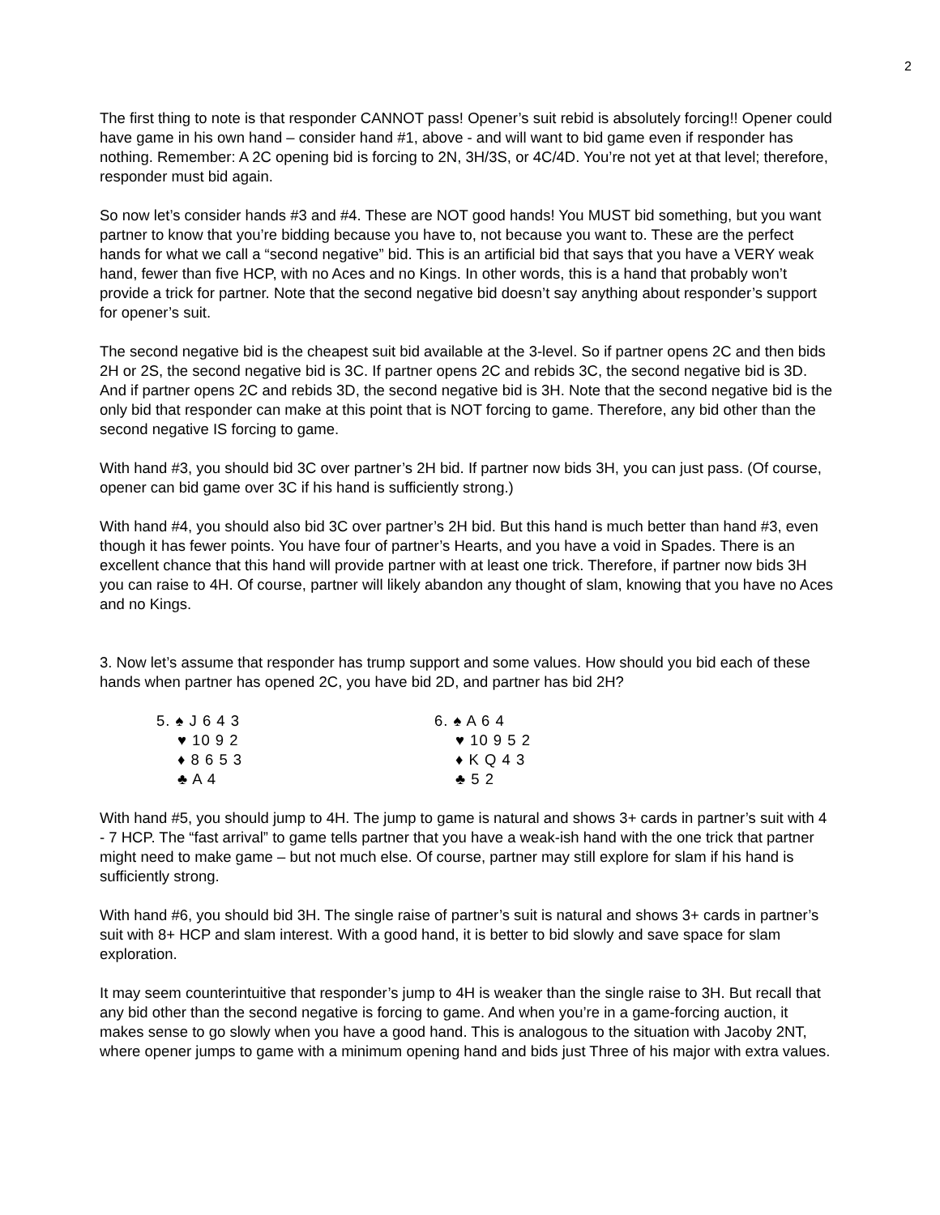2
The first thing to note is that responder CANNOT pass! Opener’s suit rebid is absolutely forcing!! Opener could have game in his own hand – consider hand #1, above - and will want to bid game even if responder has nothing. Remember: A 2C opening bid is forcing to 2N, 3H/3S, or 4C/4D. You’re not yet at that level; therefore, responder must bid again.
So now let’s consider hands #3 and #4. These are NOT good hands! You MUST bid something, but you want partner to know that you’re bidding because you have to, not because you want to. These are the perfect hands for what we call a “second negative” bid. This is an artificial bid that says that you have a VERY weak hand, fewer than five HCP, with no Aces and no Kings. In other words, this is a hand that probably won’t provide a trick for partner. Note that the second negative bid doesn’t say anything about responder’s support for opener’s suit.
The second negative bid is the cheapest suit bid available at the 3-level. So if partner opens 2C and then bids 2H or 2S, the second negative bid is 3C. If partner opens 2C and rebids 3C, the second negative bid is 3D. And if partner opens 2C and rebids 3D, the second negative bid is 3H. Note that the second negative bid is the only bid that responder can make at this point that is NOT forcing to game. Therefore, any bid other than the second negative IS forcing to game.
With hand #3, you should bid 3C over partner’s 2H bid. If partner now bids 3H, you can just pass. (Of course, opener can bid game over 3C if his hand is sufficiently strong.)
With hand #4, you should also bid 3C over partner’s 2H bid. But this hand is much better than hand #3, even though it has fewer points. You have four of partner’s Hearts, and you have a void in Spades. There is an excellent chance that this hand will provide partner with at least one trick. Therefore, if partner now bids 3H you can raise to 4H. Of course, partner will likely abandon any thought of slam, knowing that you have no Aces and no Kings.
3. Now let’s assume that responder has trump support and some values. How should you bid each of these hands when partner has opened 2C, you have bid 2D, and partner has bid 2H?
5. ♠ J 6 4 3
♥ 10 9 2
♦ 8 6 5 3
♣ A 4
6. ♠ A 6 4
♥ 10 9 5 2
♦ K Q 4 3
♣ 5 2
With hand #5, you should jump to 4H. The jump to game is natural and shows 3+ cards in partner’s suit with 4 - 7 HCP. The “fast arrival” to game tells partner that you have a weak-ish hand with the one trick that partner might need to make game – but not much else. Of course, partner may still explore for slam if his hand is sufficiently strong.
With hand #6, you should bid 3H. The single raise of partner’s suit is natural and shows 3+ cards in partner’s suit with 8+ HCP and slam interest. With a good hand, it is better to bid slowly and save space for slam exploration.
It may seem counterintuitive that responder’s jump to 4H is weaker than the single raise to 3H. But recall that any bid other than the second negative is forcing to game. And when you’re in a game-forcing auction, it makes sense to go slowly when you have a good hand. This is analogous to the situation with Jacoby 2NT, where opener jumps to game with a minimum opening hand and bids just Three of his major with extra values.